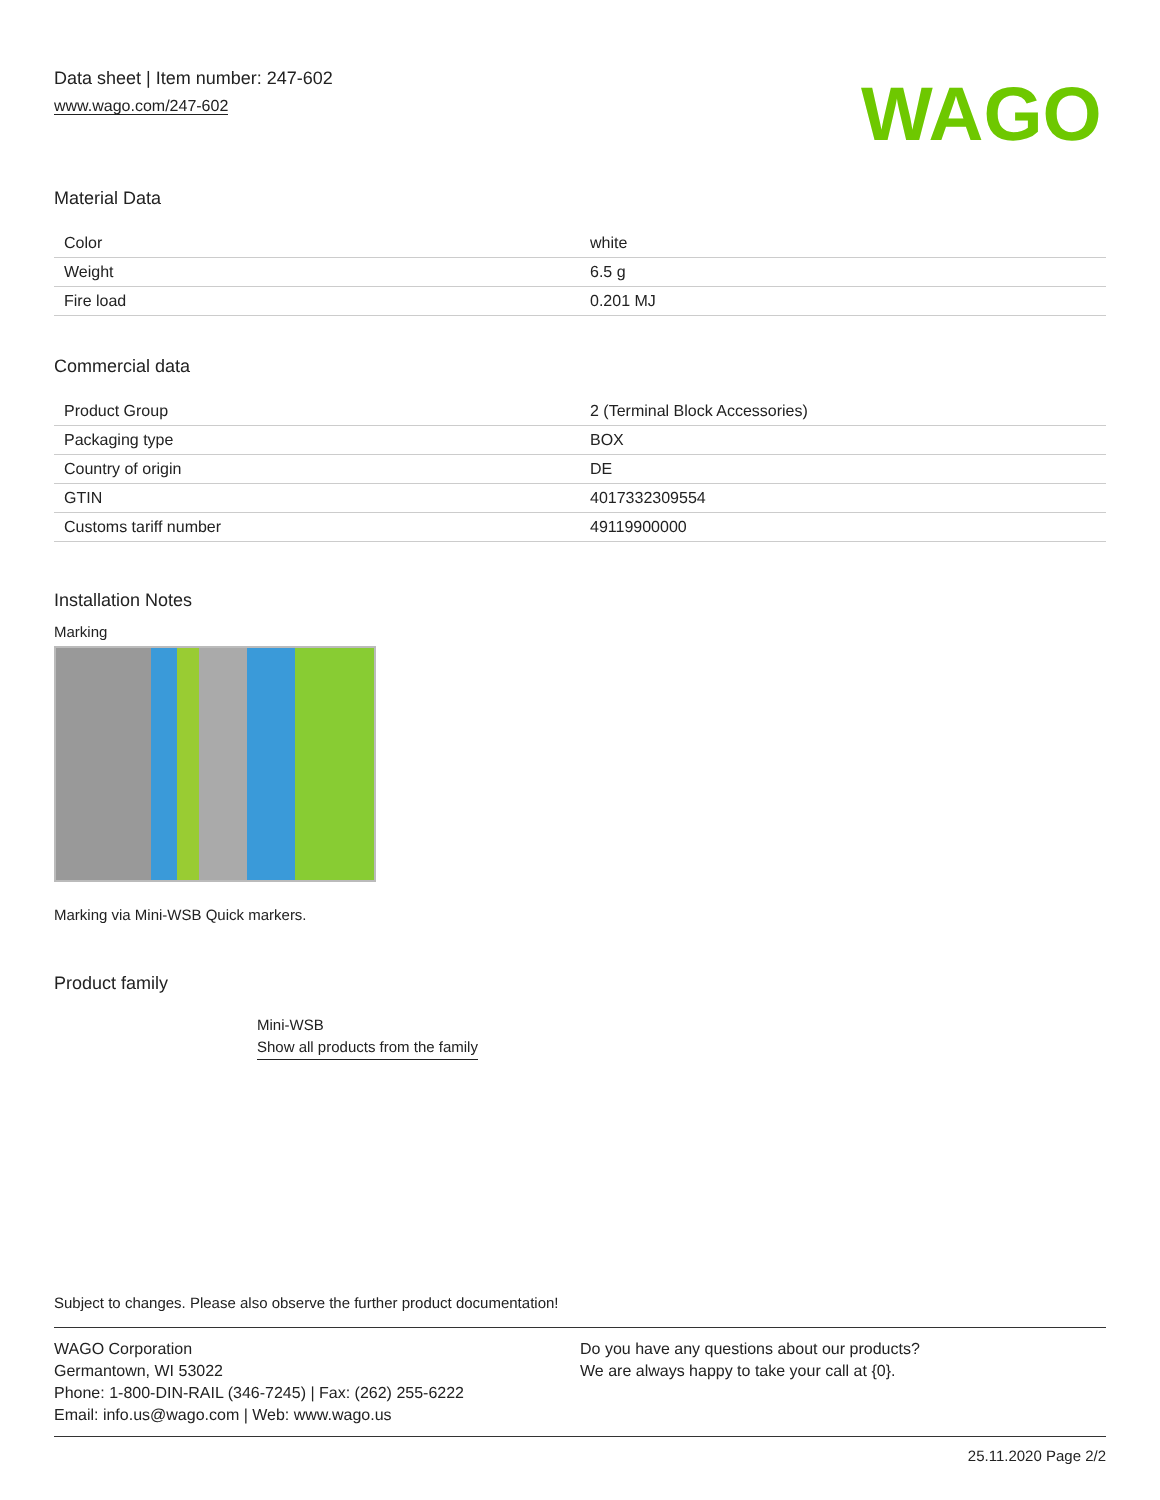Data sheet | Item number: 247-602
www.wago.com/247-602
WAGO
Material Data
| Color | white |
| Weight | 6.5 g |
| Fire load | 0.201 MJ |
Commercial data
| Product Group | 2 (Terminal Block Accessories) |
| Packaging type | BOX |
| Country of origin | DE |
| GTIN | 4017332309554 |
| Customs tariff number | 49119900000 |
Installation Notes
Marking
Marking via Mini-WSB Quick markers.
Product family
Mini-WSB
Show all products from the family
Subject to changes. Please also observe the further product documentation!
WAGO Corporation
Germantown, WI 53022
Phone: 1-800-DIN-RAIL (346-7245) | Fax: (262) 255-6222
Email: info.us@wago.com | Web: www.wago.us
Do you have any questions about our products?
We are always happy to take your call at {0}.
25.11.2020 Page 2/2